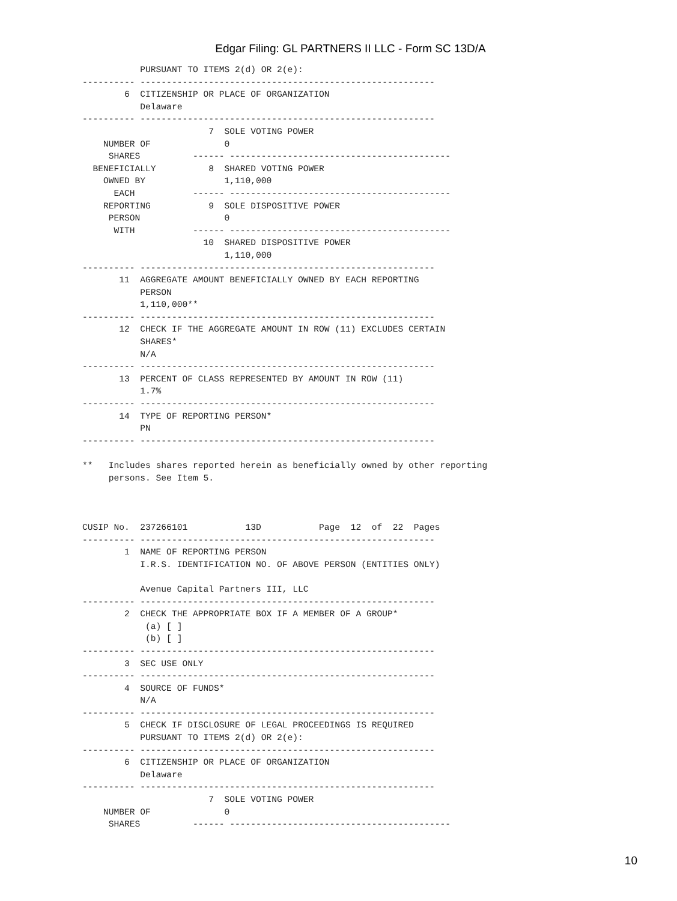Edgar Filing: GL PARTNERS II LLC - Form SC 13D/A
           PURSUANT TO ITEMS 2(d) OR 2(e):
---------- --------------------------------------------------------
        6  CITIZENSHIP OR PLACE OF ORGANIZATION
           Delaware
---------- --------------------------------------------------------
                        7  SOLE VOTING POWER
    NUMBER OF              0
     SHARES          ------ ------------------------------------------
  BENEFICIALLY          8  SHARED VOTING POWER
    OWNED BY               1,110,000
      EACH           ------ ------------------------------------------
    REPORTING           9  SOLE DISPOSITIVE POWER
     PERSON                0
      WITH           ------ ------------------------------------------
                       10  SHARED DISPOSITIVE POWER
                           1,110,000
---------- --------------------------------------------------------
       11  AGGREGATE AMOUNT BENEFICIALLY OWNED BY EACH REPORTING
           PERSON
           1,110,000**
---------- --------------------------------------------------------
       12  CHECK IF THE AGGREGATE AMOUNT IN ROW (11) EXCLUDES CERTAIN
           SHARES*
           N/A
---------- --------------------------------------------------------
       13  PERCENT OF CLASS REPRESENTED BY AMOUNT IN ROW (11)
           1.7%
---------- --------------------------------------------------------
       14  TYPE OF REPORTING PERSON*
           PN
---------- --------------------------------------------------------

**   Includes shares reported herein as beneficially owned by other reporting
     persons. See Item 5.



CUSIP No.  237266101           13D           Page  12  of  22  Pages
---------- --------------------------------------------------------
        1  NAME OF REPORTING PERSON
           I.R.S. IDENTIFICATION NO. OF ABOVE PERSON (ENTITIES ONLY)

           Avenue Capital Partners III, LLC
---------- --------------------------------------------------------
        2  CHECK THE APPROPRIATE BOX IF A MEMBER OF A GROUP*
            (a) [ ]
            (b) [ ]
---------- --------------------------------------------------------
        3  SEC USE ONLY
---------- --------------------------------------------------------
        4  SOURCE OF FUNDS*
           N/A
---------- --------------------------------------------------------
        5  CHECK IF DISCLOSURE OF LEGAL PROCEEDINGS IS REQUIRED
           PURSUANT TO ITEMS 2(d) OR 2(e):
---------- --------------------------------------------------------
        6  CITIZENSHIP OR PLACE OF ORGANIZATION
           Delaware
---------- --------------------------------------------------------
                        7  SOLE VOTING POWER
    NUMBER OF              0
     SHARES          ------ ------------------------------------------
10